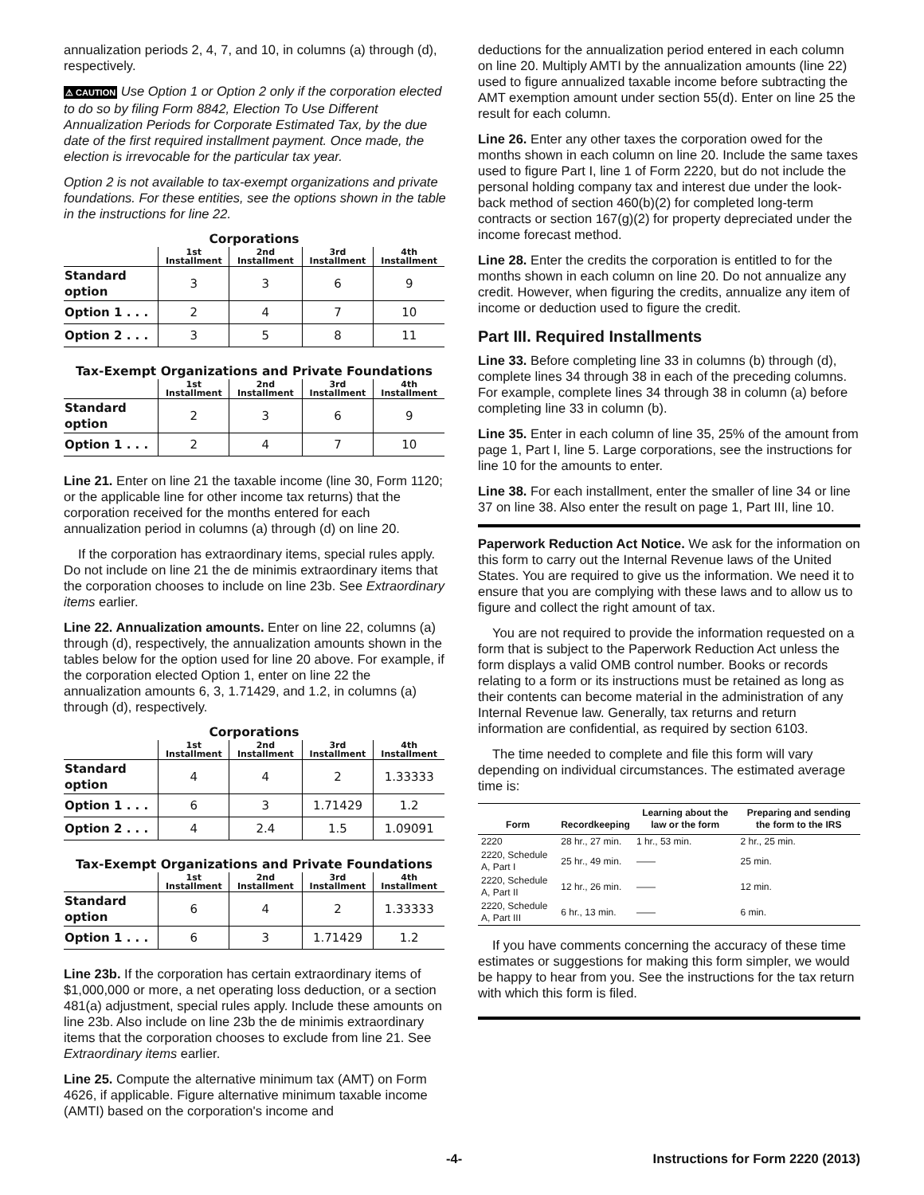annualization periods 2, 4, 7, and 10, in columns (a) through (d), respectively.
⚠ CAUTION Use Option 1 or Option 2 only if the corporation elected to do so by filing Form 8842, Election To Use Different Annualization Periods for Corporate Estimated Tax, by the due date of the first required installment payment. Once made, the election is irrevocable for the particular tax year.
Option 2 is not available to tax-exempt organizations and private foundations. For these entities, see the options shown in the table in the instructions for line 22.
Corporations
| | 1st Installment | 2nd Installment | 3rd Installment | 4th Installment |
| --- | --- | --- | --- | --- |
| Standard option | 3 | 3 | 6 | 9 |
| Option 1 . . . | 2 | 4 | 7 | 10 |
| Option 2 . . . | 3 | 5 | 8 | 11 |
Tax-Exempt Organizations and Private Foundations
| | 1st Installment | 2nd Installment | 3rd Installment | 4th Installment |
| --- | --- | --- | --- | --- |
| Standard option | 2 | 3 | 6 | 9 |
| Option 1 . . . | 2 | 4 | 7 | 10 |
Line 21. Enter on line 21 the taxable income (line 30, Form 1120; or the applicable line for other income tax returns) that the corporation received for the months entered for each annualization period in columns (a) through (d) on line 20.
If the corporation has extraordinary items, special rules apply. Do not include on line 21 the de minimis extraordinary items that the corporation chooses to include on line 23b. See Extraordinary items earlier.
Line 22. Annualization amounts. Enter on line 22, columns (a) through (d), respectively, the annualization amounts shown in the tables below for the option used for line 20 above. For example, if the corporation elected Option 1, enter on line 22 the annualization amounts 6, 3, 1.71429, and 1.2, in columns (a) through (d), respectively.
Corporations
| | 1st Installment | 2nd Installment | 3rd Installment | 4th Installment |
| --- | --- | --- | --- | --- |
| Standard option | 4 | 4 | 2 | 1.33333 |
| Option 1 . . . | 6 | 3 | 1.71429 | 1.2 |
| Option 2 . . . | 4 | 2.4 | 1.5 | 1.09091 |
Tax-Exempt Organizations and Private Foundations
| | 1st Installment | 2nd Installment | 3rd Installment | 4th Installment |
| --- | --- | --- | --- | --- |
| Standard option | 6 | 4 | 2 | 1.33333 |
| Option 1 . . . | 6 | 3 | 1.71429 | 1.2 |
Line 23b. If the corporation has certain extraordinary items of $1,000,000 or more, a net operating loss deduction, or a section 481(a) adjustment, special rules apply. Include these amounts on line 23b. Also include on line 23b the de minimis extraordinary items that the corporation chooses to exclude from line 21. See Extraordinary items earlier.
Line 25. Compute the alternative minimum tax (AMT) on Form 4626, if applicable. Figure alternative minimum taxable income (AMTI) based on the corporation's income and
deductions for the annualization period entered in each column on line 20. Multiply AMTI by the annualization amounts (line 22) used to figure annualized taxable income before subtracting the AMT exemption amount under section 55(d). Enter on line 25 the result for each column.
Line 26. Enter any other taxes the corporation owed for the months shown in each column on line 20. Include the same taxes used to figure Part I, line 1 of Form 2220, but do not include the personal holding company tax and interest due under the look-back method of section 460(b)(2) for completed long-term contracts or section 167(g)(2) for property depreciated under the income forecast method.
Line 28. Enter the credits the corporation is entitled to for the months shown in each column on line 20. Do not annualize any credit. However, when figuring the credits, annualize any item of income or deduction used to figure the credit.
Part III. Required Installments
Line 33. Before completing line 33 in columns (b) through (d), complete lines 34 through 38 in each of the preceding columns. For example, complete lines 34 through 38 in column (a) before completing line 33 in column (b).
Line 35. Enter in each column of line 35, 25% of the amount from page 1, Part I, line 5. Large corporations, see the instructions for line 10 for the amounts to enter.
Line 38. For each installment, enter the smaller of line 34 or line 37 on line 38. Also enter the result on page 1, Part III, line 10.
Paperwork Reduction Act Notice. We ask for the information on this form to carry out the Internal Revenue laws of the United States. You are required to give us the information. We need it to ensure that you are complying with these laws and to allow us to figure and collect the right amount of tax.
You are not required to provide the information requested on a form that is subject to the Paperwork Reduction Act unless the form displays a valid OMB control number. Books or records relating to a form or its instructions must be retained as long as their contents can become material in the administration of any Internal Revenue law. Generally, tax returns and return information are confidential, as required by section 6103.
The time needed to complete and file this form will vary depending on individual circumstances. The estimated average time is:
| Form | Recordkeeping | Learning about the law or the form | Preparing and sending the form to the IRS |
| --- | --- | --- | --- |
| 2220 | 28 hr., 27 min. | 1 hr., 53 min. | 2 hr., 25 min. |
| 2220, Schedule A, Part I | 25 hr., 49 min. | —— | 25 min. |
| 2220, Schedule A, Part II | 12 hr., 26 min. | —— | 12 min. |
| 2220, Schedule A, Part III | 6 hr., 13 min. | —— | 6 min. |
If you have comments concerning the accuracy of these time estimates or suggestions for making this form simpler, we would be happy to hear from you. See the instructions for the tax return with which this form is filed.
-4- Instructions for Form 2220 (2013)